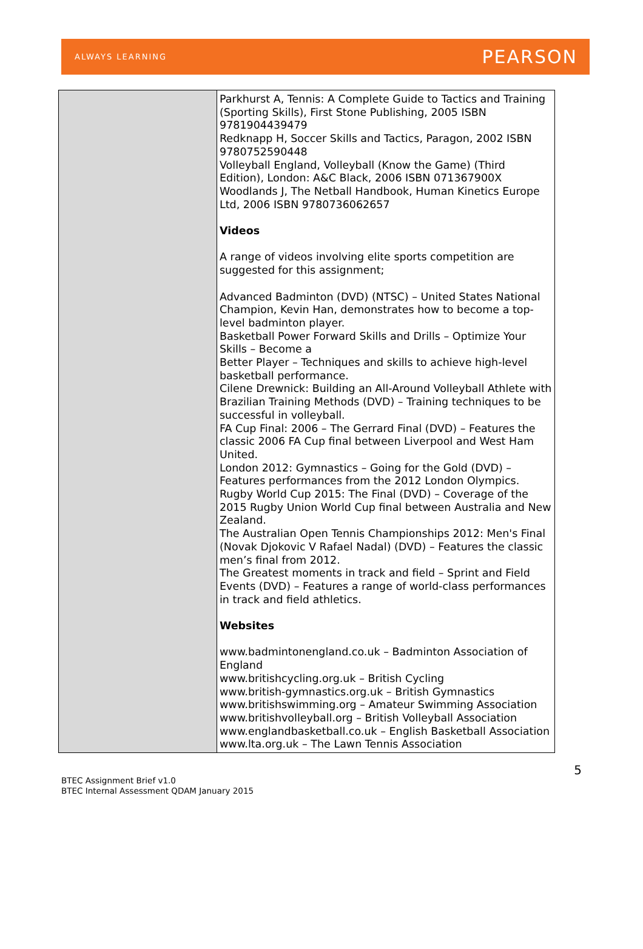ALWAYS LEARNING PEARSON
| | Parkhurst A, Tennis: A Complete Guide to Tactics and Training (Sporting Skills), First Stone Publishing, 2005 ISBN 9781904439479 Redknapp H, Soccer Skills and Tactics, Paragon, 2002 ISBN 9780752590448 Volleyball England, Volleyball (Know the Game) (Third Edition), London: A&C Black, 2006 ISBN 071367900X Woodlands J, The Netball Handbook, Human Kinetics Europe Ltd, 2006 ISBN 9780736062657 Videos A range of videos involving elite sports competition are suggested for this assignment; Advanced Badminton (DVD) (NTSC) – United States National Champion, Kevin Han, demonstrates how to become a top-level badminton player. Basketball Power Forward Skills and Drills – Optimize Your Skills – Become a Better Player – Techniques and skills to achieve high-level basketball performance. Cilene Drewnick: Building an All-Around Volleyball Athlete with Brazilian Training Methods (DVD) – Training techniques to be successful in volleyball. FA Cup Final: 2006 – The Gerrard Final (DVD) – Features the classic 2006 FA Cup final between Liverpool and West Ham United. London 2012: Gymnastics – Going for the Gold (DVD) – Features performances from the 2012 London Olympics. Rugby World Cup 2015: The Final (DVD) – Coverage of the 2015 Rugby Union World Cup final between Australia and New Zealand. The Australian Open Tennis Championships 2012: Men's Final (Novak Djokovic V Rafael Nadal) (DVD) – Features the classic men’s final from 2012. The Greatest moments in track and field – Sprint and Field Events (DVD) – Features a range of world-class performances in track and field athletics. Websites www.badmintonengland.co.uk – Badminton Association of England www.britishcycling.org.uk – British Cycling www.british-gymnastics.org.uk – British Gymnastics www.britishswimming.org – Amateur Swimming Association www.britishvolleyball.org – British Volleyball Association www.englandbasketball.co.uk – English Basketball Association www.lta.org.uk – The Lawn Tennis Association |
5
BTEC Assignment Brief v1.0
BTEC Internal Assessment QDAM January 2015